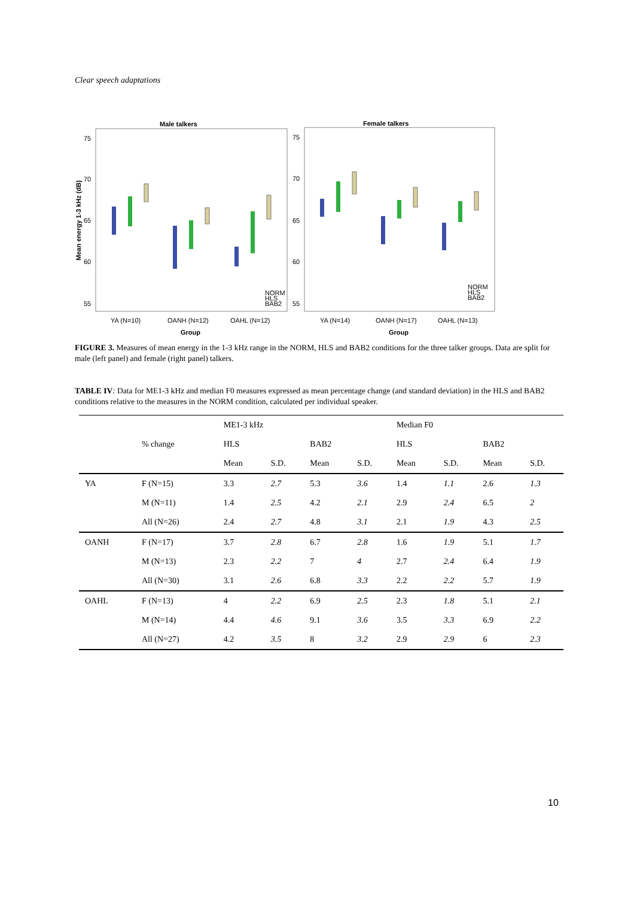Clear speech adaptations
Male talkers
Female talkers
75
70
65
60
55
75
70
65
60
55
Mean energy 1-3 kHz (dB)
YA (N=10)
OANH (N=12)
OAHL (N=12)
YA (N=14)
OANH (N=17)
OAHL (N=13)
Group
Group
NORM
HLS
BAB2
NORM
HLS
BAB2
FIGURE 3. Measures of mean energy in the 1-3 kHz range in the NORM, HLS and BAB2 conditions for the three talker groups. Data are split for male (left panel) and female (right panel) talkers.
TABLE IV: Data for ME1-3 kHz and median F0 measures expressed as mean percentage change (and standard deviation) in the HLS and BAB2 conditions relative to the measures in the NORM condition, calculated per individual speaker.
| | | ME1-3 kHz | | | | Median F0 | | | |
| | % change | HLS | | BAB2 | | HLS | | BAB2 | |
| | | Mean | S.D. | Mean | S.D. | Mean | S.D. | Mean | S.D. |
| YA | F (N=15) | 3.3 | 2.7 | 5.3 | 3.6 | 1.4 | 1.1 | 2.6 | 1.3 |
| | M (N=11) | 1.4 | 2.5 | 4.2 | 2.1 | 2.9 | 2.4 | 6.5 | 2 |
| | All (N=26) | 2.4 | 2.7 | 4.8 | 3.1 | 2.1 | 1.9 | 4.3 | 2.5 |
| OANH | F (N=17) | 3.7 | 2.8 | 6.7 | 2.8 | 1.6 | 1.9 | 5.1 | 1.7 |
| | M (N=13) | 2.3 | 2.2 | 7 | 4 | 2.7 | 2.4 | 6.4 | 1.9 |
| | All (N=30) | 3.1 | 2.6 | 6.8 | 3.3 | 2.2 | 2.2 | 5.7 | 1.9 |
| OAHL | F (N=13) | 4 | 2.2 | 6.9 | 2.5 | 2.3 | 1.8 | 5.1 | 2.1 |
| | M (N=14) | 4.4 | 4.6 | 9.1 | 3.6 | 3.5 | 3.3 | 6.9 | 2.2 |
| | All (N=27) | 4.2 | 3.5 | 8 | 3.2 | 2.9 | 2.9 | 6 | 2.3 |
10